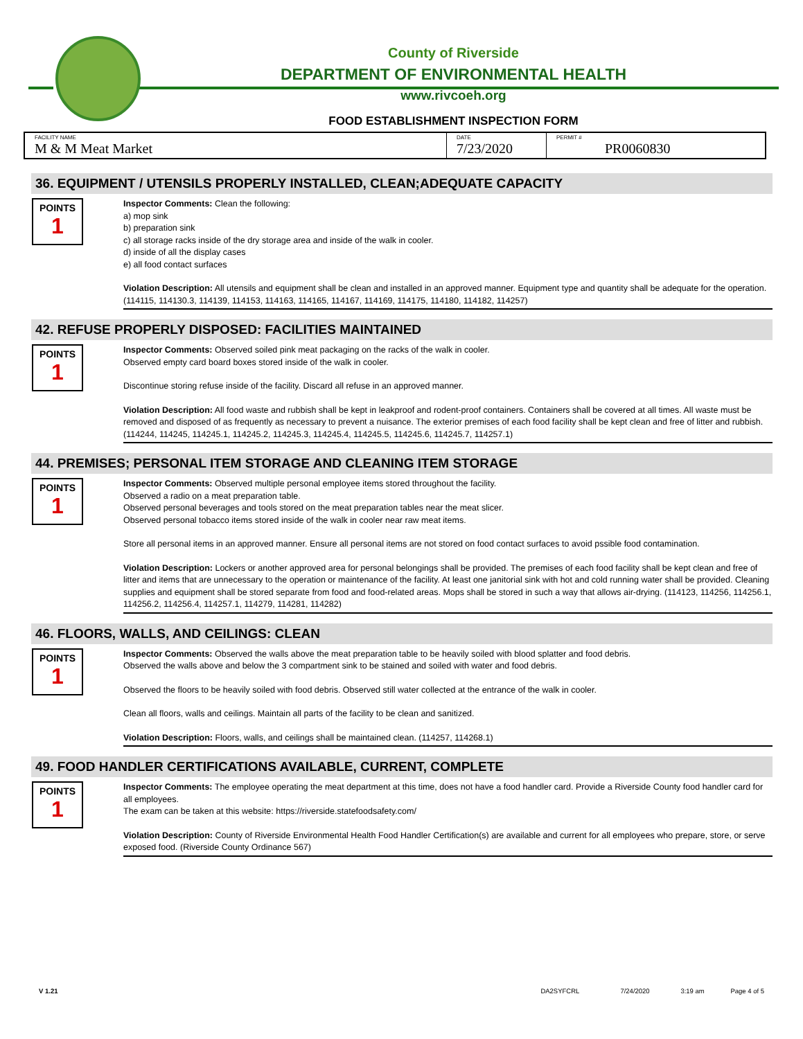County of Riverside
DEPARTMENT OF ENVIRONMENTAL HEALTH
www.rivcoeh.org
FOOD ESTABLISHMENT INSPECTION FORM
| FACILITY NAME M & M Meat Market | DATE 7/23/2020 | PERMIT # PR0060830 |
36. EQUIPMENT / UTENSILS PROPERLY INSTALLED, CLEAN;ADEQUATE CAPACITY
POINTS
1
Inspector Comments: Clean the following:
a) mop sink
b) preparation sink
c) all storage racks inside of the dry storage area and inside of the walk in cooler.
d) inside of all the display cases
e) all food contact surfaces
Violation Description: All utensils and equipment shall be clean and installed in an approved manner. Equipment type and quantity shall be adequate for the operation.(114115, 114130.3, 114139, 114153, 114163, 114165, 114167, 114169, 114175, 114180, 114182, 114257)
42. REFUSE PROPERLY DISPOSED: FACILITIES MAINTAINED
POINTS
1
Inspector Comments: Observed soiled pink meat packaging on the racks of the walk in cooler.
Observed empty card board boxes stored inside of the walk in cooler.
Discontinue storing refuse inside of the facility. Discard all refuse in an approved manner.
Violation Description: All food waste and rubbish shall be kept in leakproof and rodent-proof containers. Containers shall be covered at all times. All waste must be removed and disposed of as frequently as necessary to prevent a nuisance. The exterior premises of each food facility shall be kept clean and free of litter and rubbish. (114244, 114245, 114245.1, 114245.2, 114245.3, 114245.4, 114245.5, 114245.6, 114245.7, 114257.1)
44. PREMISES; PERSONAL ITEM STORAGE AND CLEANING ITEM STORAGE
POINTS
1
Inspector Comments: Observed multiple personal employee items stored throughout the facility.
Observed a radio on a meat preparation table.
Observed personal beverages and tools stored on the meat preparation tables near the meat slicer.
Observed personal tobacco items stored inside of the walk in cooler near raw meat items.
Store all personal items in an approved manner. Ensure all personal items are not stored on food contact surfaces to avoid pssible food contamination.
Violation Description: Lockers or another approved area for personal belongings shall be provided. The premises of each food facility shall be kept clean and free of litter and items that are unnecessary to the operation or maintenance of the facility. At least one janitorial sink with hot and cold running water shall be provided. Cleaning supplies and equipment shall be stored separate from food and food-related areas. Mops shall be stored in such a way that allows air-drying. (114123, 114256, 114256.1, 114256.2, 114256.4, 114257.1, 114279, 114281, 114282)
46. FLOORS, WALLS, AND CEILINGS: CLEAN
POINTS
1
Inspector Comments: Observed the walls above the meat preparation table to be heavily soiled with blood splatter and food debris.
Observed the walls above and below the 3 compartment sink to be stained and soiled with water and food debris.
Observed the floors to be heavily soiled with food debris. Observed still water collected at the entrance of the walk in cooler.
Clean all floors, walls and ceilings. Maintain all parts of the facility to be clean and sanitized.
Violation Description: Floors, walls, and ceilings shall be maintained clean. (114257, 114268.1)
49. FOOD HANDLER CERTIFICATIONS AVAILABLE, CURRENT, COMPLETE
POINTS
1
Inspector Comments: The employee operating the meat department at this time, does not have a food handler card. Provide a Riverside County food handler card for all employees.
The exam can be taken at this website: https://riverside.statefoodsafety.com/
Violation Description: County of Riverside Environmental Health Food Handler Certification(s) are available and current for all employees who prepare, store, or serve exposed food. (Riverside County Ordinance 567)
V 1.21 DA2SYFCRL 7/24/2020 3:19 am Page 4 of 5